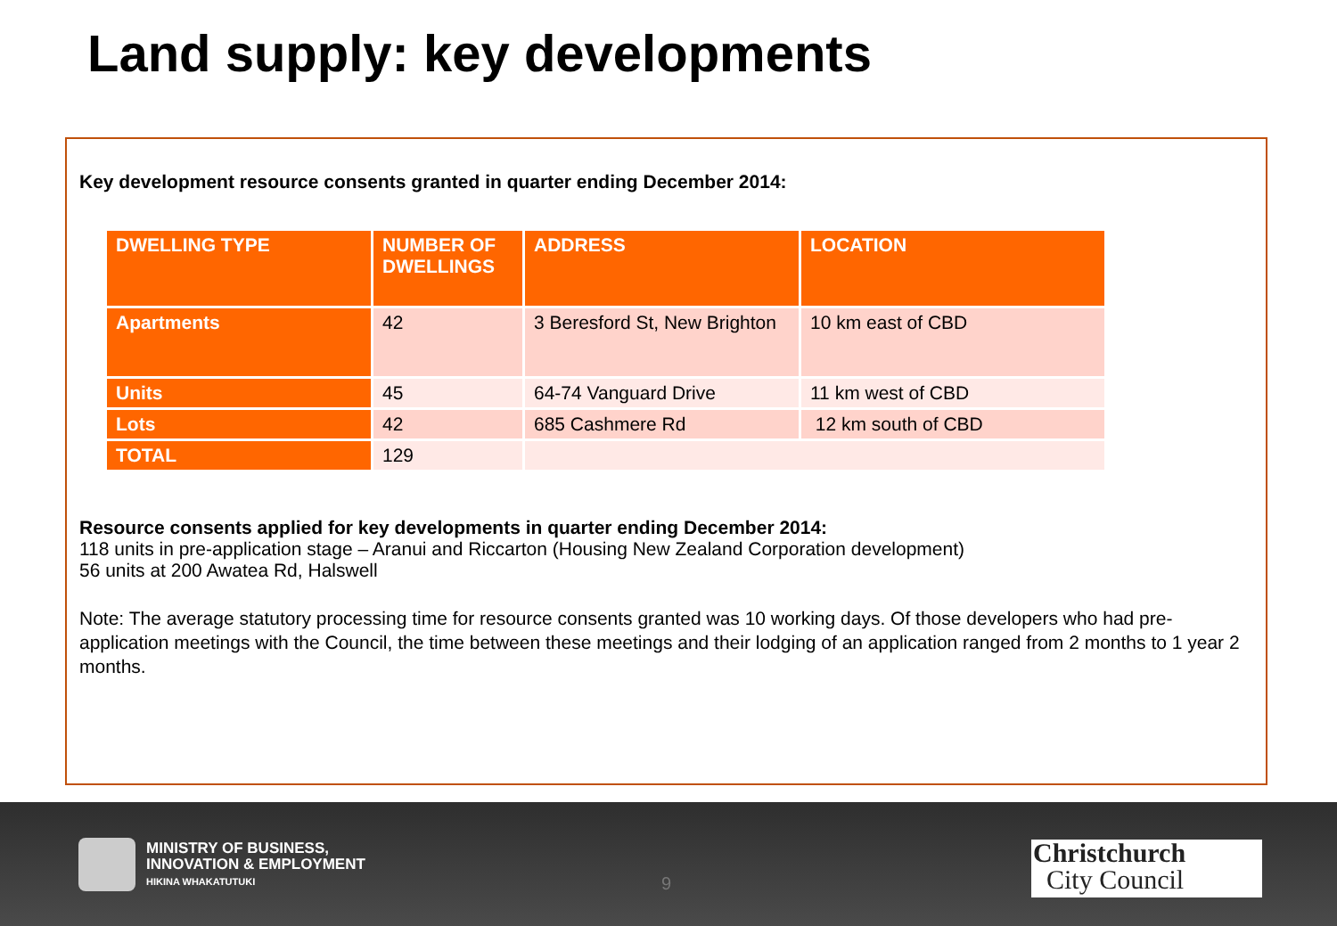Land supply: key developments
Key development resource consents granted in quarter ending December 2014:
| DWELLING TYPE | NUMBER OF DWELLINGS | ADDRESS | LOCATION |
| --- | --- | --- | --- |
| Apartments | 42 | 3 Beresford St, New Brighton | 10 km east of CBD |
| Units | 45 | 64-74 Vanguard Drive | 11 km west of CBD |
| Lots | 42 | 685 Cashmere Rd | 12 km south of CBD |
| TOTAL | 129 | | |
Resource consents applied for key developments in quarter ending December 2014:
118 units in pre-application stage – Aranui and Riccarton (Housing New Zealand Corporation development)
56 units at 200 Awatea Rd, Halswell
Note: The average statutory processing time for resource consents granted was 10 working days. Of those developers who had pre-application meetings with the Council, the time between these meetings and their lodging of an application ranged from 2 months to 1 year 2 months.
MINISTRY OF BUSINESS,
INNOVATION & EMPLOYMENT
HIKINA WHAKATUTUKI
9
Christchurch
City Council